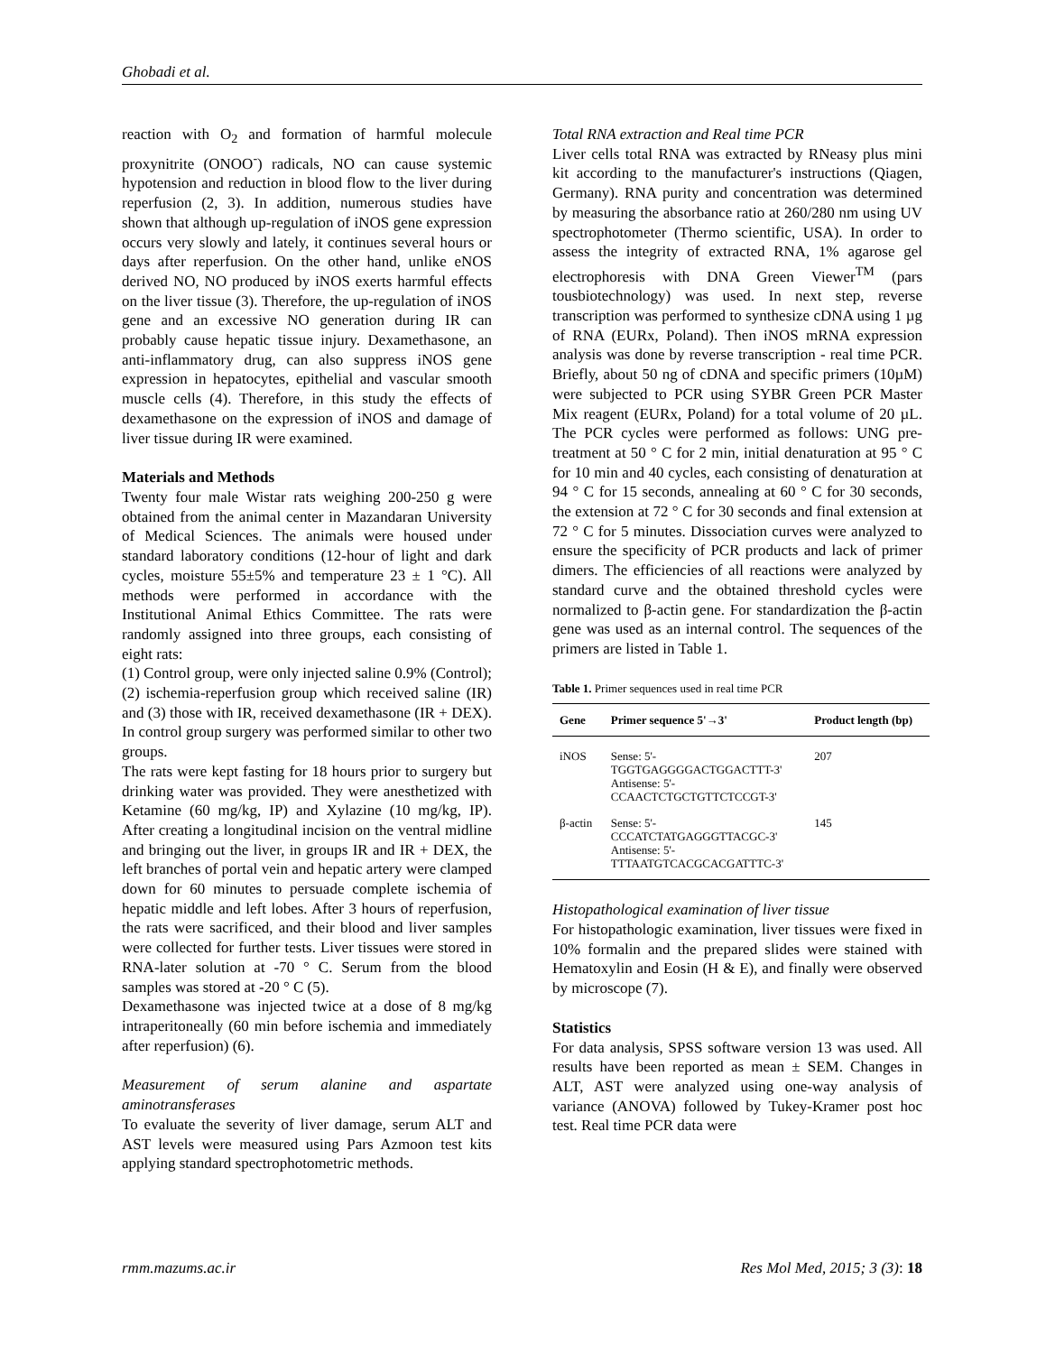Ghobadi et al.
reaction with O<sub>2</sub> and formation of harmful molecule proxynitrite (ONOO<sup>-</sup>) radicals, NO can cause systemic hypotension and reduction in blood flow to the liver during reperfusion (2, 3). In addition, numerous studies have shown that although up-regulation of iNOS gene expression occurs very slowly and lately, it continues several hours or days after reperfusion. On the other hand, unlike eNOS derived NO, NO produced by iNOS exerts harmful effects on the liver tissue (3). Therefore, the up-regulation of iNOS gene and an excessive NO generation during IR can probably cause hepatic tissue injury. Dexamethasone, an anti-inflammatory drug, can also suppress iNOS gene expression in hepatocytes, epithelial and vascular smooth muscle cells (4). Therefore, in this study the effects of dexamethasone on the expression of iNOS and damage of liver tissue during IR were examined.
Materials and Methods
Twenty four male Wistar rats weighing 200-250 g were obtained from the animal center in Mazandaran University of Medical Sciences. The animals were housed under standard laboratory conditions (12-hour of light and dark cycles, moisture 55±5% and temperature 23 ± 1 °C). All methods were performed in accordance with the Institutional Animal Ethics Committee. The rats were randomly assigned into three groups, each consisting of eight rats:
(1) Control group, were only injected saline 0.9% (Control); (2) ischemia-reperfusion group which received saline (IR) and (3) those with IR, received dexamethasone (IR + DEX). In control group surgery was performed similar to other two groups.
The rats were kept fasting for 18 hours prior to surgery but drinking water was provided. They were anesthetized with Ketamine (60 mg/kg, IP) and Xylazine (10 mg/kg, IP). After creating a longitudinal incision on the ventral midline and bringing out the liver, in groups IR and IR + DEX, the left branches of portal vein and hepatic artery were clamped down for 60 minutes to persuade complete ischemia of hepatic middle and left lobes. After 3 hours of reperfusion, the rats were sacrificed, and their blood and liver samples were collected for further tests. Liver tissues were stored in RNA-later solution at -70 ° C. Serum from the blood samples was stored at -20 ° C (5).
Dexamethasone was injected twice at a dose of 8 mg/kg intraperitoneally (60 min before ischemia and immediately after reperfusion) (6).
Measurement of serum alanine and aspartate aminotransferases
To evaluate the severity of liver damage, serum ALT and AST levels were measured using Pars Azmoon test kits applying standard spectrophotometric methods.
Total RNA extraction and Real time PCR
Liver cells total RNA was extracted by RNeasy plus mini kit according to the manufacturer's instructions (Qiagen, Germany). RNA purity and concentration was determined by measuring the absorbance ratio at 260/280 nm using UV spectrophotometer (Thermo scientific, USA). In order to assess the integrity of extracted RNA, 1% agarose gel electrophoresis with DNA Green Viewer<sup>TM</sup> (pars tousbiotechnology) was used. In next step, reverse transcription was performed to synthesize cDNA using 1 µg of RNA (EURx, Poland). Then iNOS mRNA expression analysis was done by reverse transcription - real time PCR. Briefly, about 50 ng of cDNA and specific primers (10µM) were subjected to PCR using SYBR Green PCR Master Mix reagent (EURx, Poland) for a total volume of 20 µL. The PCR cycles were performed as follows: UNG pre-treatment at 50 ° C for 2 min, initial denaturation at 95 ° C for 10 min and 40 cycles, each consisting of denaturation at 94 ° C for 15 seconds, annealing at 60 ° C for 30 seconds, the extension at 72 ° C for 30 seconds and final extension at 72 ° C for 5 minutes. Dissociation curves were analyzed to ensure the specificity of PCR products and lack of primer dimers. The efficiencies of all reactions were analyzed by standard curve and the obtained threshold cycles were normalized to β-actin gene. For standardization the β-actin gene was used as an internal control. The sequences of the primers are listed in Table 1.
Table 1. Primer sequences used in real time PCR
| Gene | Primer sequence 5'→3' | Product length (bp) |
| --- | --- | --- |
| iNOS | Sense: 5'- TGGTGAGGGGACTGGACTTT-3' Antisense: 5'- CCAACTCTGCTGTTCTCCGT-3' | 207 |
| β-actin | Sense: 5'- CCCATCTATGAGGGTTACGC-3' Antisense: 5'- TTTAATGTCACGCACGATTTC-3' | 145 |
Histopathological examination of liver tissue
For histopathologic examination, liver tissues were fixed in 10% formalin and the prepared slides were stained with Hematoxylin and Eosin (H & E), and finally were observed by microscope (7).
Statistics
For data analysis, SPSS software version 13 was used. All results have been reported as mean ± SEM. Changes in ALT, AST were analyzed using one-way analysis of variance (ANOVA) followed by Tukey-Kramer post hoc test. Real time PCR data were
rmm.mazums.ac.ir Res Mol Med, 2015; 3 (3): 18